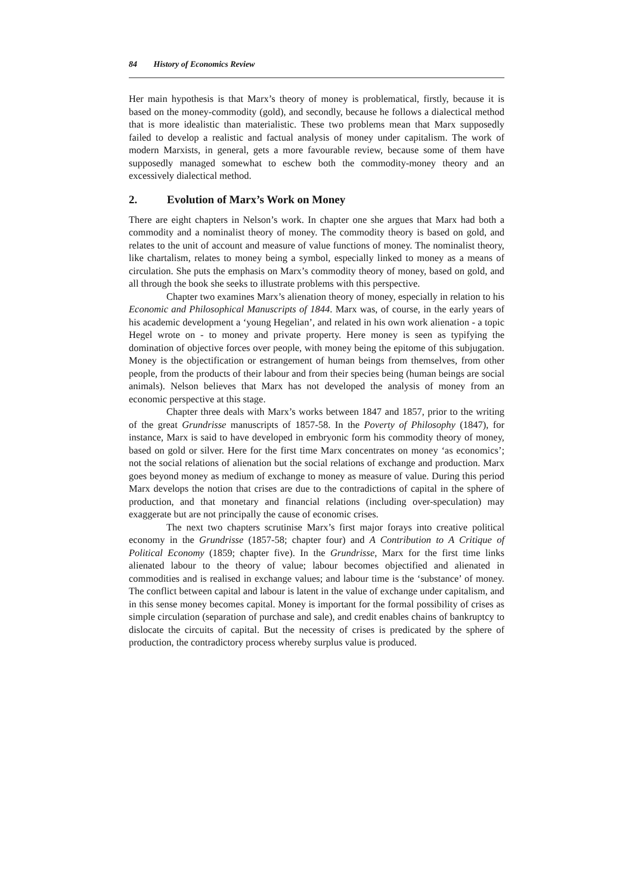84 History of Economics Review
Her main hypothesis is that Marx’s theory of money is problematical, firstly, because it is based on the money-commodity (gold), and secondly, because he follows a dialectical method that is more idealistic than materialistic. These two problems mean that Marx supposedly failed to develop a realistic and factual analysis of money under capitalism. The work of modern Marxists, in general, gets a more favourable review, because some of them have supposedly managed somewhat to eschew both the commodity-money theory and an excessively dialectical method.
2. Evolution of Marx’s Work on Money
There are eight chapters in Nelson’s work. In chapter one she argues that Marx had both a commodity and a nominalist theory of money. The commodity theory is based on gold, and relates to the unit of account and measure of value functions of money. The nominalist theory, like chartalism, relates to money being a symbol, especially linked to money as a means of circulation. She puts the emphasis on Marx’s commodity theory of money, based on gold, and all through the book she seeks to illustrate problems with this perspective.
Chapter two examines Marx’s alienation theory of money, especially in relation to his Economic and Philosophical Manuscripts of 1844. Marx was, of course, in the early years of his academic development a ‘young Hegelian’, and related in his own work alienation - a topic Hegel wrote on - to money and private property. Here money is seen as typifying the domination of objective forces over people, with money being the epitome of this subjugation. Money is the objectification or estrangement of human beings from themselves, from other people, from the products of their labour and from their species being (human beings are social animals). Nelson believes that Marx has not developed the analysis of money from an economic perspective at this stage.
Chapter three deals with Marx’s works between 1847 and 1857, prior to the writing of the great Grundrisse manuscripts of 1857-58. In the Poverty of Philosophy (1847), for instance, Marx is said to have developed in embryonic form his commodity theory of money, based on gold or silver. Here for the first time Marx concentrates on money ‘as economics’; not the social relations of alienation but the social relations of exchange and production. Marx goes beyond money as medium of exchange to money as measure of value. During this period Marx develops the notion that crises are due to the contradictions of capital in the sphere of production, and that monetary and financial relations (including over-speculation) may exaggerate but are not principally the cause of economic crises.
The next two chapters scrutinise Marx’s first major forays into creative political economy in the Grundrisse (1857-58; chapter four) and A Contribution to A Critique of Political Economy (1859; chapter five). In the Grundrisse, Marx for the first time links alienated labour to the theory of value; labour becomes objectified and alienated in commodities and is realised in exchange values; and labour time is the ‘substance’ of money. The conflict between capital and labour is latent in the value of exchange under capitalism, and in this sense money becomes capital. Money is important for the formal possibility of crises as simple circulation (separation of purchase and sale), and credit enables chains of bankruptcy to dislocate the circuits of capital. But the necessity of crises is predicated by the sphere of production, the contradictory process whereby surplus value is produced.